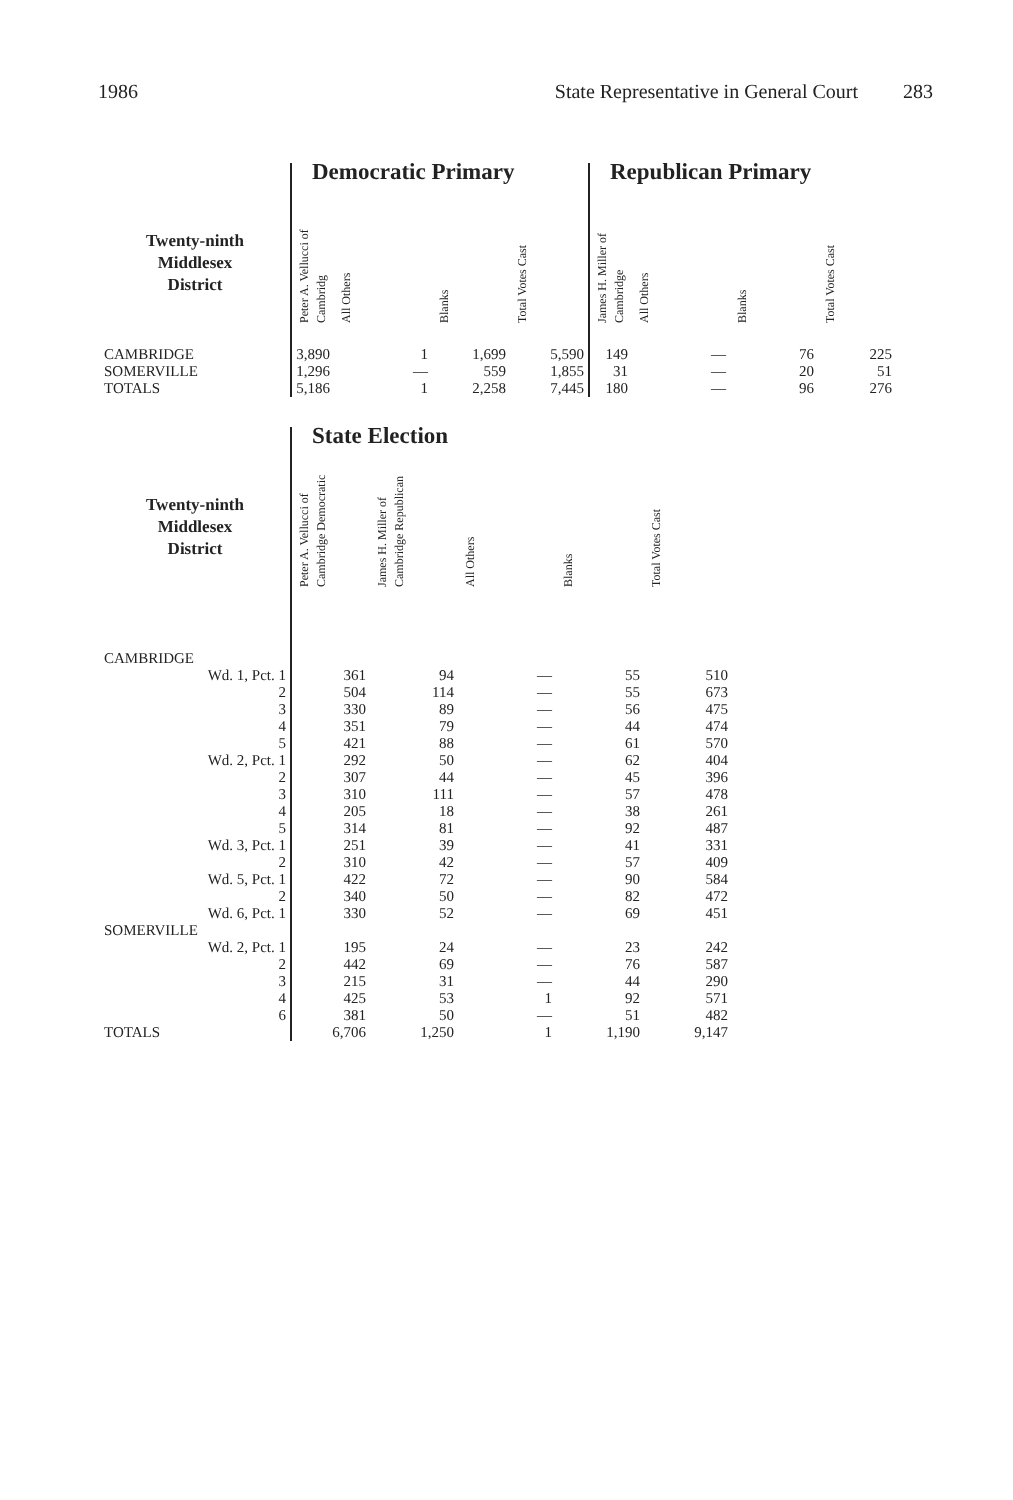1986 State Representative in General Court 283
| | Democratic Primary | | | | Republican Primary | | | |
| --- | --- | --- | --- | --- | --- | --- | --- | --- |
| Twenty-ninth Middlesex District | Peter A. Vellucci of Cambridg | All Others | Blanks | Total Votes Cast | James H. Miller of Cambridge | All Others | Blanks | Total Votes Cast |
| CAMBRIDGE | 3,890 | 1 | 1,699 | 5,590 | 149 | — | 76 | 225 |
| SOMERVILLE | 1,296 | — | 559 | 1,855 | 31 | — | 20 | 51 |
| TOTALS | 5,186 | 1 | 2,258 | 7,445 | 180 | — | 96 | 276 |
| | State Election | | | | |
| --- | --- | --- | --- | --- | --- |
| Twenty-ninth Middlesex District | Peter A. Vellucci of Cambridge Democratic | James H. Miller of Cambridge Republican | All Others | Blanks | Total Votes Cast |
| CAMBRIDGE | | | | | |
| Wd. 1, Pct. 1 | 361 | 94 | — | 55 | 510 |
| 2 | 504 | 114 | — | 55 | 673 |
| 3 | 330 | 89 | — | 56 | 475 |
| 4 | 351 | 79 | — | 44 | 474 |
| 5 | 421 | 88 | — | 61 | 570 |
| Wd. 2, Pct. 1 | 292 | 50 | — | 62 | 404 |
| 2 | 307 | 44 | — | 45 | 396 |
| 3 | 310 | 111 | — | 57 | 478 |
| 4 | 205 | 18 | — | 38 | 261 |
| 5 | 314 | 81 | — | 92 | 487 |
| Wd. 3, Pct. 1 | 251 | 39 | — | 41 | 331 |
| 2 | 310 | 42 | — | 57 | 409 |
| Wd. 5, Pct. 1 | 422 | 72 | — | 90 | 584 |
| 2 | 340 | 50 | — | 82 | 472 |
| Wd. 6, Pct. 1 | 330 | 52 | — | 69 | 451 |
| SOMERVILLE | | | | | |
| Wd. 2, Pct. 1 | 195 | 24 | — | 23 | 242 |
| 2 | 442 | 69 | — | 76 | 587 |
| 3 | 215 | 31 | — | 44 | 290 |
| 4 | 425 | 53 | 1 | 92 | 571 |
| 6 | 381 | 50 | — | 51 | 482 |
| TOTALS | 6,706 | 1,250 | 1 | 1,190 | 9,147 |